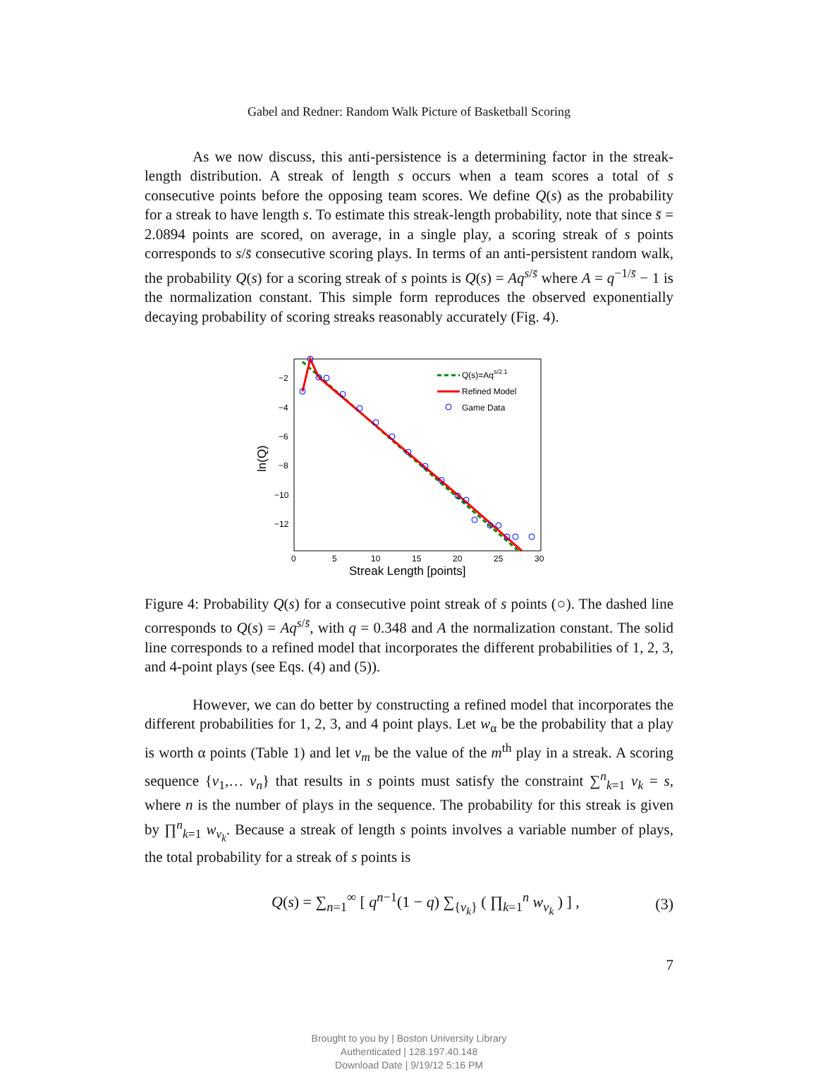Gabel and Redner: Random Walk Picture of Basketball Scoring
As we now discuss, this anti-persistence is a determining factor in the streak-length distribution. A streak of length s occurs when a team scores a total of s consecutive points before the opposing team scores. We define Q(s) as the probability for a streak to have length s. To estimate this streak-length probability, note that since s̄ = 2.0894 points are scored, on average, in a single play, a scoring streak of s points corresponds to s/s̄ consecutive scoring plays. In terms of an anti-persistent random walk, the probability Q(s) for a scoring streak of s points is Q(s) = Aq<sup>s/s̄</sup> where A = q<sup>−1/s̄</sup> − 1 is the normalization constant. This simple form reproduces the observed exponentially decaying probability of scoring streaks reasonably accurately (Fig. 4).
−2
−4
−6
−8
−10
−12
0
5
10
15
20
25
30
Streak Length [points]
ln(Q)
Q(s)=Aqs/2.1
Refined Model
Game Data
Figure 4: Probability Q(s) for a consecutive point streak of s points (○). The dashed line corresponds to Q(s) = Aq<sup>s/s̄</sup>, with q = 0.348 and A the normalization constant. The solid line corresponds to a refined model that incorporates the different probabilities of 1, 2, 3, and 4-point plays (see Eqs. (4) and (5)).
However, we can do better by constructing a refined model that incorporates the different probabilities for 1, 2, 3, and 4 point plays. Let w<sub>α</sub> be the probability that a play is worth α points (Table 1) and let v<sub>m</sub> be the value of the m<sup>th</sup> play in a streak. A scoring sequence {v<sub>1</sub>,… v<sub>n</sub>} that results in s points must satisfy the constraint ∑<sup>n</sup><sub>k=1</sub> v<sub>k</sub> = s, where n is the number of plays in the sequence. The probability for this streak is given by ∏<sup>n</sup><sub>k=1</sub> w<sub>v<sub>k</sub></sub>. Because a streak of length s points involves a variable number of plays, the total probability for a streak of s points is
Q(s) = ∑<sub>n=1</sub><sup>∞</sup> [ q<sup>n−1</sup>(1 − q) ∑<sub>{v<sub>k</sub>}</sub> ( ∏<sub>k=1</sub><sup>n</sup> w<sub>v<sub>k</sub></sub> ) ] , (3)
7
Brought to you by | Boston University Library
Authenticated | 128.197.40.148
Download Date | 9/19/12 5:16 PM